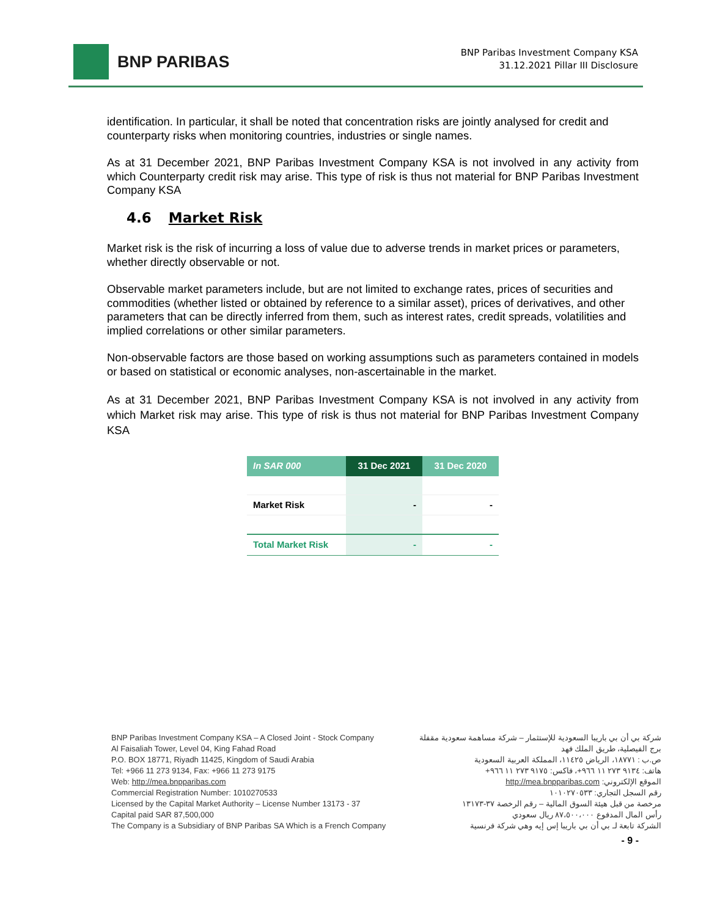BNP PARIBAS
BNP Paribas Investment Company KSA
31.12.2021 Pillar III Disclosure
identification. In particular, it shall be noted that concentration risks are jointly analysed for credit and counterparty risks when monitoring countries, industries or single names.
As at 31 December 2021, BNP Paribas Investment Company KSA is not involved in any activity from which Counterparty credit risk may arise. This type of risk is thus not material for BNP Paribas Investment Company KSA
4.6 Market Risk
Market risk is the risk of incurring a loss of value due to adverse trends in market prices or parameters, whether directly observable or not.
Observable market parameters include, but are not limited to exchange rates, prices of securities and commodities (whether listed or obtained by reference to a similar asset), prices of derivatives, and other parameters that can be directly inferred from them, such as interest rates, credit spreads, volatilities and implied correlations or other similar parameters.
Non-observable factors are those based on working assumptions such as parameters contained in models or based on statistical or economic analyses, non-ascertainable in the market.
As at 31 December 2021, BNP Paribas Investment Company KSA is not involved in any activity from which Market risk may arise. This type of risk is thus not material for BNP Paribas Investment Company KSA
| In SAR 000 | 31 Dec 2021 | 31 Dec 2020 |
| --- | --- | --- |
| Market Risk | - | - |
| Total Market Risk | - | - |
BNP Paribas Investment Company KSA – A Closed Joint - Stock Company
Al Faisaliah Tower, Level 04, King Fahad Road
P.O. BOX 18771, Riyadh 11425, Kingdom of Saudi Arabia
Tel: +966 11 273 9134, Fax: +966 11 273 9175
Web: http://mea.bnpparibas.com
Commercial Registration Number: 1010270533
Licensed by the Capital Market Authority – License Number 13173 - 37
Capital paid SAR 87,500,000
The Company is a Subsidiary of BNP Paribas SA Which is a French Company
شركة بي أن بي باريبا السعودية للإستثمار – شركة مساهمة سعودية مقفلة
برج الفيصلية، طريق الملك فهد
ص.ب : ١٨٧٧١، الرياض ١١٤٢٥، المملكة العربية السعودية
هاتف: ٩١٣٤ ٢٧٣ ١١ ٩٦٦+، فاكس: ٩١٧٥ ٢٧٣ ١١ ٩٦٦+
الموقع الإلكتروني: http://mea.bnpparibas.com
رقم السجل التجاري: ١٠١٠٢٧٠٥٣٣
مرخصة من قبل هيئة السوق المالية – رقم الرخصة ٣٧-١٣١٧٣
رأس المال المدفوع ٨٧،٥٠٠،٠٠٠ ريال سعودي
الشركة تابعة لـ بي أن بي باريبا إس إيه وهي شركة فرنسية
- 9 -